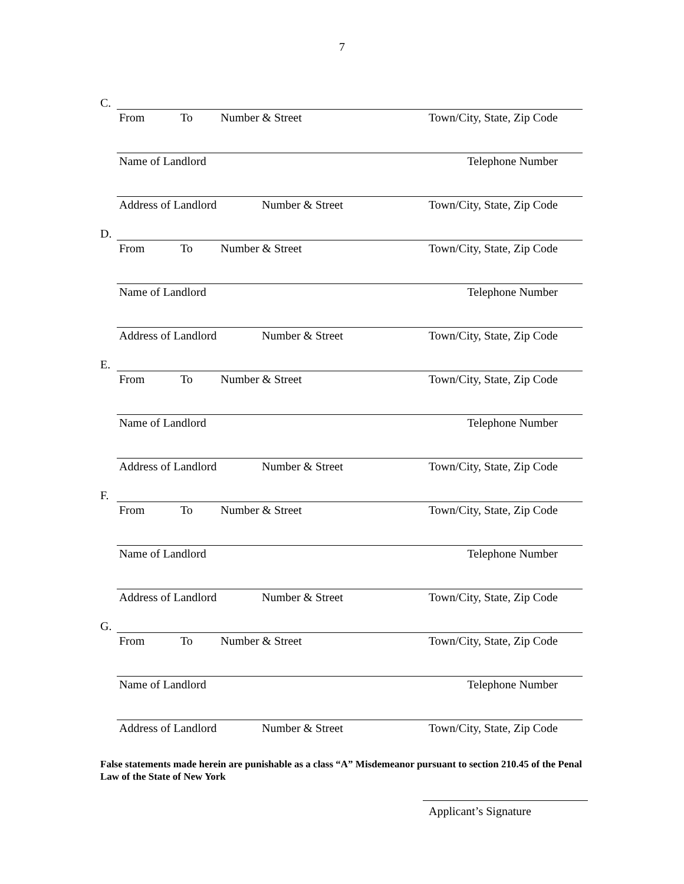7
C.
From To Number & Street Town/City, State, Zip Code
Name of Landlord Telephone Number
Address of Landlord Number & Street Town/City, State, Zip Code
D.
From To Number & Street Town/City, State, Zip Code
Name of Landlord Telephone Number
Address of Landlord Number & Street Town/City, State, Zip Code
E.
From To Number & Street Town/City, State, Zip Code
Name of Landlord Telephone Number
Address of Landlord Number & Street Town/City, State, Zip Code
F.
From To Number & Street Town/City, State, Zip Code
Name of Landlord Telephone Number
Address of Landlord Number & Street Town/City, State, Zip Code
G.
From To Number & Street Town/City, State, Zip Code
Name of Landlord Telephone Number
Address of Landlord Number & Street Town/City, State, Zip Code
False statements made herein are punishable as a class “A” Misdemeanor pursuant to section 210.45 of the Penal Law of the State of New York
Applicant’s Signature